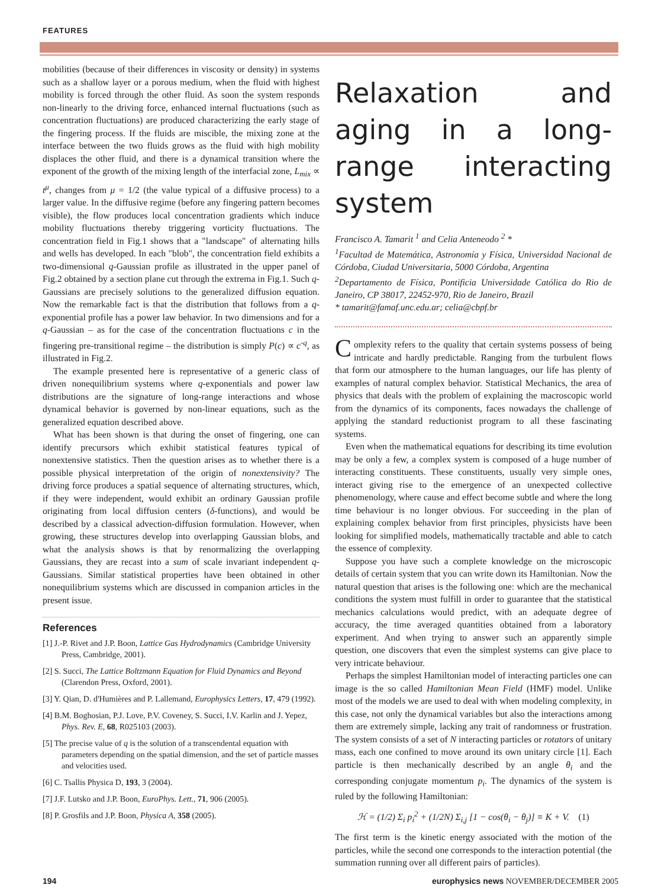FEATURES
mobilities (because of their differences in viscosity or density) in systems such as a shallow layer or a porous medium, when the fluid with highest mobility is forced through the other fluid. As soon the system responds non-linearly to the driving force, enhanced internal fluctuations (such as concentration fluctuations) are produced characterizing the early stage of the fingering process. If the fluids are miscible, the mixing zone at the interface between the two fluids grows as the fluid with high mobility displaces the other fluid, and there is a dynamical transition where the exponent of the growth of the mixing length of the interfacial zone, L<sub>mix</sub> ∝ t<sup>μ</sup>, changes from μ = 1/2 (the value typical of a diffusive process) to a larger value. In the diffusive regime (before any fingering pattern becomes visible), the flow produces local concentration gradients which induce mobility fluctuations thereby triggering vorticity fluctuations. The concentration field in Fig.1 shows that a "landscape" of alternating hills and wells has developed. In each "blob", the concentration field exhibits a two-dimensional q-Gaussian profile as illustrated in the upper panel of Fig.2 obtained by a section plane cut through the extrema in Fig.1. Such q-Gaussians are precisely solutions to the generalized diffusion equation. Now the remarkable fact is that the distribution that follows from a q-exponential profile has a power law behavior. In two dimensions and for a q-Gaussian – as for the case of the concentration fluctuations c in the fingering pre-transitional regime – the distribution is simply P(c) ∝ c<sup>-q</sup>, as illustrated in Fig.2.
The example presented here is representative of a generic class of driven nonequilibrium systems where q-exponentials and power law distributions are the signature of long-range interactions and whose dynamical behavior is governed by non-linear equations, such as the generalized equation described above.
What has been shown is that during the onset of fingering, one can identify precursors which exhibit statistical features typical of nonextensive statistics. Then the question arises as to whether there is a possible physical interpretation of the origin of nonextensivity? The driving force produces a spatial sequence of alternating structures, which, if they were independent, would exhibit an ordinary Gaussian profile originating from local diffusion centers (δ-functions), and would be described by a classical advection-diffusion formulation. However, when growing, these structures develop into overlapping Gaussian blobs, and what the analysis shows is that by renormalizing the overlapping Gaussians, they are recast into a sum of scale invariant independent q-Gaussians. Similar statistical properties have been obtained in other nonequilibrium systems which are discussed in companion articles in the present issue.
References
[1] J.-P. Rivet and J.P. Boon, Lattice Gas Hydrodynamics (Cambridge University Press, Cambridge, 2001).
[2] S. Succi, The Lattice Boltzmann Equation for Fluid Dynamics and Beyond (Clarendon Press, Oxford, 2001).
[3] Y. Qian, D. d'Humières and P. Lallemand, Europhysics Letters, 17, 479 (1992).
[4] B.M. Boghosian, P.J. Love, P.V. Coveney, S. Succi, I.V. Karlin and J. Yepez, Phys. Rev. E, 68, R025103 (2003).
[5] The precise value of q is the solution of a transcendental equation with parameters depending on the spatial dimension, and the set of particle masses and velocities used.
[6] C. Tsallis Physica D, 193, 3 (2004).
[7] J.F. Lutsko and J.P. Boon, EuroPhys. Lett., 71, 906 (2005).
[8] P. Grosfils and J.P. Boon, Physica A, 358 (2005).
Relaxation and aging in a long-range interacting system
Francisco A. Tamarit <sup>1</sup> and Celia Anteneodo <sup>2</sup> *
<sup>1</sup> Facultad de Matemática, Astronomía y Física, Universidad Nacional de Córdoba, Ciudad Universitaria, 5000 Córdoba, Argentina
<sup>2</sup> Departamento de Física, Pontificia Universidade Católica do Rio de Janeiro, CP 38017, 22452-970, Rio de Janeiro, Brazil
* tamarit@famaf.unc.edu.ar; celia@cbpf.br
Complexity refers to the quality that certain systems possess of being intricate and hardly predictable. Ranging from the turbulent flows that form our atmosphere to the human languages, our life has plenty of examples of natural complex behavior. Statistical Mechanics, the area of physics that deals with the problem of explaining the macroscopic world from the dynamics of its components, faces nowadays the challenge of applying the standard reductionist program to all these fascinating systems.
Even when the mathematical equations for describing its time evolution may be only a few, a complex system is composed of a huge number of interacting constituents. These constituents, usually very simple ones, interact giving rise to the emergence of an unexpected collective phenomenology, where cause and effect become subtle and where the long time behaviour is no longer obvious. For succeeding in the plan of explaining complex behavior from first principles, physicists have been looking for simplified models, mathematically tractable and able to catch the essence of complexity.
Suppose you have such a complete knowledge on the microscopic details of certain system that you can write down its Hamiltonian. Now the natural question that arises is the following one: which are the mechanical conditions the system must fulfill in order to guarantee that the statistical mechanics calculations would predict, with an adequate degree of accuracy, the time averaged quantities obtained from a laboratory experiment. And when trying to answer such an apparently simple question, one discovers that even the simplest systems can give place to very intricate behaviour.
Perhaps the simplest Hamiltonian model of interacting particles one can image is the so called Hamiltonian Mean Field (HMF) model. Unlike most of the models we are used to deal with when modeling complexity, in this case, not only the dynamical variables but also the interactions among them are extremely simple, lacking any trait of randomness or frustration. The system consists of a set of N interacting particles or rotators of unitary mass, each one confined to move around its own unitary circle [1]. Each particle is then mechanically described by an angle θ<sub>i</sub> and the corresponding conjugate momentum p<sub>i</sub>. The dynamics of the system is ruled by the following Hamiltonian:
ℋ = (1/2) Σ<sub>i</sub> p<sub>i</sub><sup>2</sup> + (1/2N) Σ<sub>i,j</sub> [1 − cos(θ<sub>i</sub> − θ<sub>j</sub>)] ≡ K + V. (1)
The first term is the kinetic energy associated with the motion of the particles, while the second one corresponds to the interaction potential (the summation running over all different pairs of particles).
194 europhysics news NOVEMBER/DECEMBER 2005